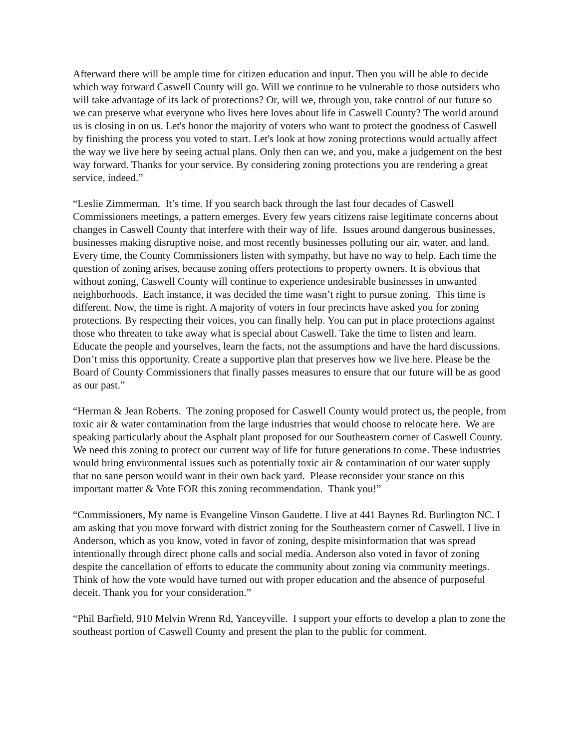Afterward there will be ample time for citizen education and input. Then you will be able to decide which way forward Caswell County will go. Will we continue to be vulnerable to those outsiders who will take advantage of its lack of protections? Or, will we, through you, take control of our future so we can preserve what everyone who lives here loves about life in Caswell County? The world around us is closing in on us. Let's honor the majority of voters who want to protect the goodness of Caswell by finishing the process you voted to start. Let's look at how zoning protections would actually affect the way we live here by seeing actual plans. Only then can we, and you, make a judgement on the best way forward. Thanks for your service. By considering zoning protections you are rendering a great service, indeed.”
“Leslie Zimmerman. It’s time. If you search back through the last four decades of Caswell Commissioners meetings, a pattern emerges. Every few years citizens raise legitimate concerns about changes in Caswell County that interfere with their way of life. Issues around dangerous businesses, businesses making disruptive noise, and most recently businesses polluting our air, water, and land. Every time, the County Commissioners listen with sympathy, but have no way to help. Each time the question of zoning arises, because zoning offers protections to property owners. It is obvious that without zoning, Caswell County will continue to experience undesirable businesses in unwanted neighborhoods. Each instance, it was decided the time wasn’t right to pursue zoning. This time is different. Now, the time is right. A majority of voters in four precincts have asked you for zoning protections. By respecting their voices, you can finally help. You can put in place protections against those who threaten to take away what is special about Caswell. Take the time to listen and learn. Educate the people and yourselves, learn the facts, not the assumptions and have the hard discussions. Don’t miss this opportunity. Create a supportive plan that preserves how we live here. Please be the Board of County Commissioners that finally passes measures to ensure that our future will be as good as our past.”
“Herman & Jean Roberts. The zoning proposed for Caswell County would protect us, the people, from toxic air & water contamination from the large industries that would choose to relocate here. We are speaking particularly about the Asphalt plant proposed for our Southeastern corner of Caswell County. We need this zoning to protect our current way of life for future generations to come. These industries would bring environmental issues such as potentially toxic air & contamination of our water supply that no sane person would want in their own back yard. Please reconsider your stance on this important matter & Vote FOR this zoning recommendation. Thank you!”
“Commissioners, My name is Evangeline Vinson Gaudette. I live at 441 Baynes Rd. Burlington NC. I am asking that you move forward with district zoning for the Southeastern corner of Caswell. I live in Anderson, which as you know, voted in favor of zoning, despite misinformation that was spread intentionally through direct phone calls and social media. Anderson also voted in favor of zoning despite the cancellation of efforts to educate the community about zoning via community meetings. Think of how the vote would have turned out with proper education and the absence of purposeful deceit. Thank you for your consideration.”
“Phil Barfield, 910 Melvin Wrenn Rd, Yanceyville. I support your efforts to develop a plan to zone the southeast portion of Caswell County and present the plan to the public for comment.